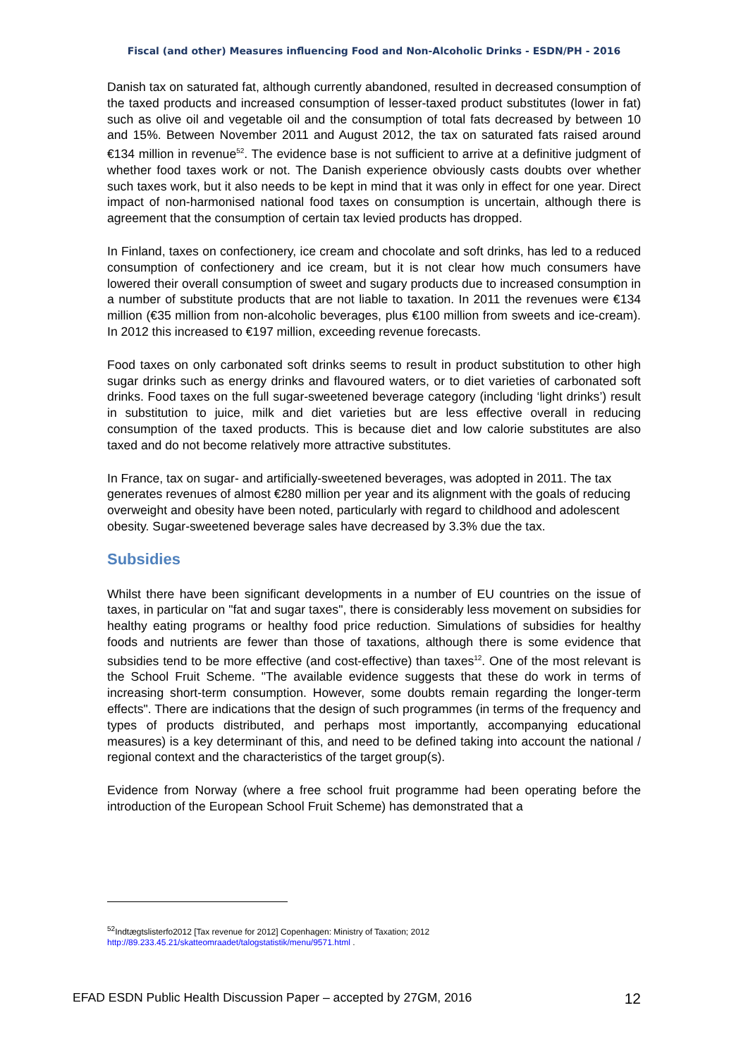Fiscal (and other) Measures influencing Food and Non-Alcoholic Drinks - ESDN/PH - 2016
Danish tax on saturated fat, although currently abandoned, resulted in decreased consumption of the taxed products and increased consumption of lesser-taxed product substitutes (lower in fat) such as olive oil and vegetable oil and the consumption of total fats decreased by between 10 and 15%. Between November 2011 and August 2012, the tax on saturated fats raised around €134 million in revenue<sup>52</sup>. The evidence base is not sufficient to arrive at a definitive judgment of whether food taxes work or not. The Danish experience obviously casts doubts over whether such taxes work, but it also needs to be kept in mind that it was only in effect for one year. Direct impact of non-harmonised national food taxes on consumption is uncertain, although there is agreement that the consumption of certain tax levied products has dropped.
In Finland, taxes on confectionery, ice cream and chocolate and soft drinks, has led to a reduced consumption of confectionery and ice cream, but it is not clear how much consumers have lowered their overall consumption of sweet and sugary products due to increased consumption in a number of substitute products that are not liable to taxation. In 2011 the revenues were €134 million (€35 million from non-alcoholic beverages, plus €100 million from sweets and ice-cream). In 2012 this increased to €197 million, exceeding revenue forecasts.
Food taxes on only carbonated soft drinks seems to result in product substitution to other high sugar drinks such as energy drinks and flavoured waters, or to diet varieties of carbonated soft drinks. Food taxes on the full sugar-sweetened beverage category (including ‘light drinks’) result in substitution to juice, milk and diet varieties but are less effective overall in reducing consumption of the taxed products. This is because diet and low calorie substitutes are also taxed and do not become relatively more attractive substitutes.
In France, tax on sugar- and artificially-sweetened beverages, was adopted in 2011. The tax generates revenues of almost €280 million per year and its alignment with the goals of reducing overweight and obesity have been noted, particularly with regard to childhood and adolescent obesity. Sugar-sweetened beverage sales have decreased by 3.3% due the tax.
Subsidies
Whilst there have been significant developments in a number of EU countries on the issue of taxes, in particular on "fat and sugar taxes", there is considerably less movement on subsidies for healthy eating programs or healthy food price reduction. Simulations of subsidies for healthy foods and nutrients are fewer than those of taxations, although there is some evidence that subsidies tend to be more effective (and cost-effective) than taxes<sup>12</sup>. One of the most relevant is the School Fruit Scheme. "The available evidence suggests that these do work in terms of increasing short-term consumption. However, some doubts remain regarding the longer-term effects". There are indications that the design of such programmes (in terms of the frequency and types of products distributed, and perhaps most importantly, accompanying educational measures) is a key determinant of this, and need to be defined taking into account the national / regional context and the characteristics of the target group(s).
Evidence from Norway (where a free school fruit programme had been operating before the introduction of the European School Fruit Scheme) has demonstrated that a
<sup>52</sup> Indtægtslisterfo2012 [Tax revenue for 2012] Copenhagen: Ministry of Taxation; 2012
http://89.233.45.21/skatteomraadet/talogstatistik/menu/9571.html .
EFAD ESDN Public Health Discussion Paper – accepted by 27GM, 2016 12